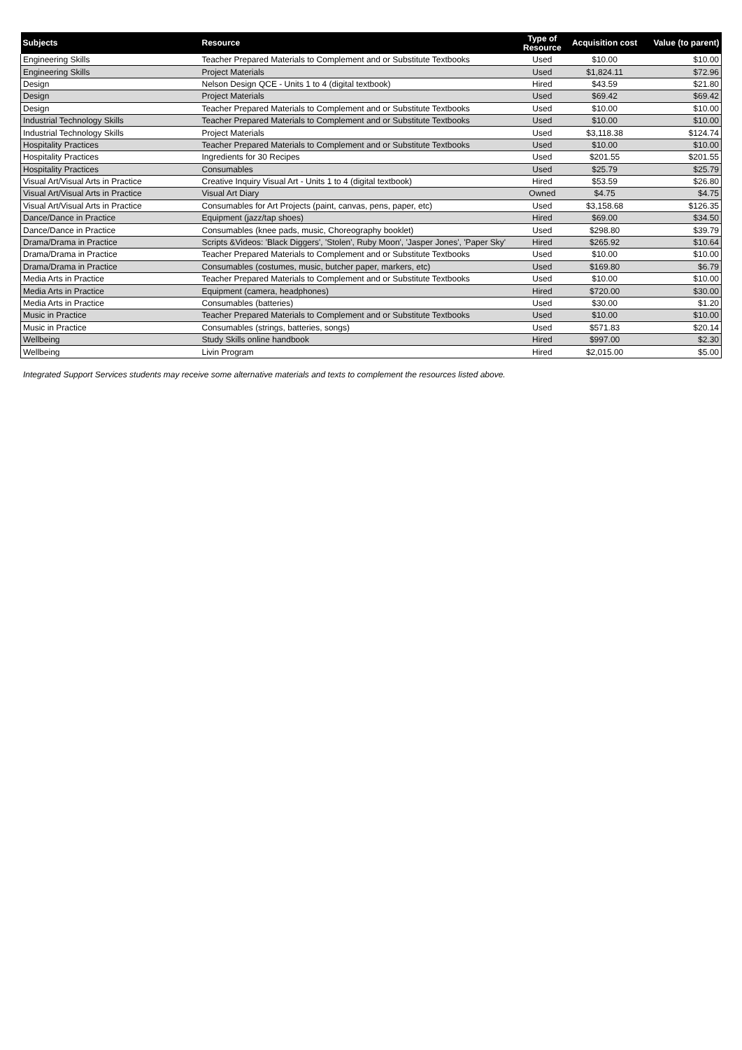| Subjects | Resource | Type of Resource | Acquisition cost | Value (to parent) |
| --- | --- | --- | --- | --- |
| Engineering Skills | Teacher Prepared Materials to Complement and or Substitute Textbooks | Used | $10.00 | $10.00 |
| Engineering Skills | Project Materials | Used | $1,824.11 | $72.96 |
| Design | Nelson Design QCE - Units 1 to 4 (digital textbook) | Hired | $43.59 | $21.80 |
| Design | Project Materials | Used | $69.42 | $69.42 |
| Design | Teacher Prepared Materials to Complement and or Substitute Textbooks | Used | $10.00 | $10.00 |
| Industrial Technology Skills | Teacher Prepared Materials to Complement and or Substitute Textbooks | Used | $10.00 | $10.00 |
| Industrial Technology Skills | Project Materials | Used | $3,118.38 | $124.74 |
| Hospitality Practices | Teacher Prepared Materials to Complement and or Substitute Textbooks | Used | $10.00 | $10.00 |
| Hospitality Practices | Ingredients for 30 Recipes | Used | $201.55 | $201.55 |
| Hospitality Practices | Consumables | Used | $25.79 | $25.79 |
| Visual Art/Visual Arts in Practice | Creative Inquiry Visual Art - Units 1 to 4 (digital textbook) | Hired | $53.59 | $26.80 |
| Visual Art/Visual Arts in Practice | Visual Art Diary | Owned | $4.75 | $4.75 |
| Visual Art/Visual Arts in Practice | Consumables for Art Projects (paint, canvas, pens, paper, etc) | Used | $3,158.68 | $126.35 |
| Dance/Dance in Practice | Equipment (jazz/tap shoes) | Hired | $69.00 | $34.50 |
| Dance/Dance in Practice | Consumables (knee pads, music, Choreography booklet) | Used | $298.80 | $39.79 |
| Drama/Drama in Practice | Scripts &Videos: 'Black Diggers', 'Stolen', Ruby Moon', 'Jasper Jones', 'Paper Sky' | Hired | $265.92 | $10.64 |
| Drama/Drama in Practice | Teacher Prepared Materials to Complement and or Substitute Textbooks | Used | $10.00 | $10.00 |
| Drama/Drama in Practice | Consumables (costumes, music, butcher paper, markers, etc) | Used | $169.80 | $6.79 |
| Media Arts in Practice | Teacher Prepared Materials to Complement and or Substitute Textbooks | Used | $10.00 | $10.00 |
| Media Arts in Practice | Equipment (camera, headphones) | Hired | $720.00 | $30.00 |
| Media Arts in Practice | Consumables (batteries) | Used | $30.00 | $1.20 |
| Music in Practice | Teacher Prepared Materials to Complement and or Substitute Textbooks | Used | $10.00 | $10.00 |
| Music in Practice | Consumables (strings, batteries, songs) | Used | $571.83 | $20.14 |
| Wellbeing | Study Skills online handbook | Hired | $997.00 | $2.30 |
| Wellbeing | Livin Program | Hired | $2,015.00 | $5.00 |
Integrated Support Services students may receive some alternative materials and texts to complement the resources listed above.